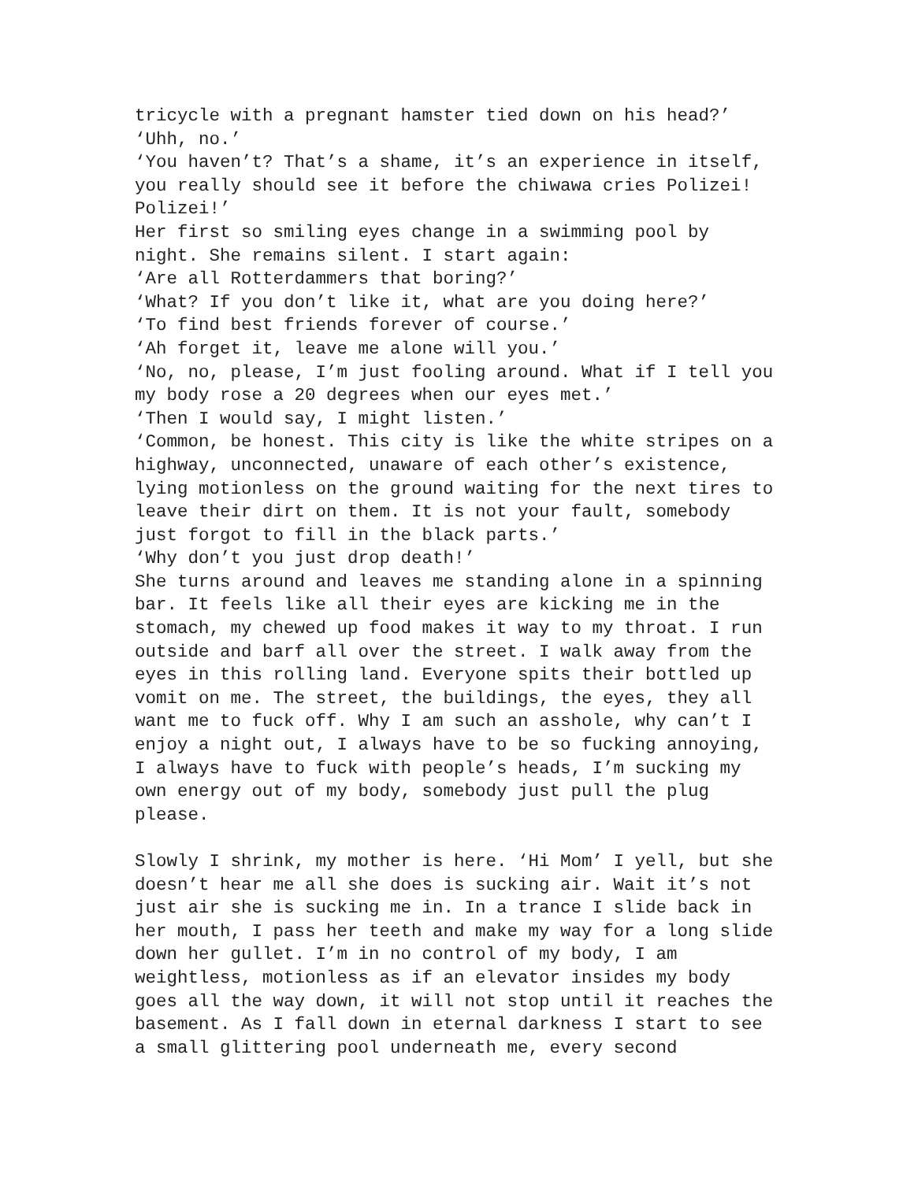tricycle with a pregnant hamster tied down on his head?’
‘Uhh, no.’
‘You haven’t? That’s a shame, it’s an experience in itself, you really should see it before the chiwawa cries Polizei! Polizei!’
Her first so smiling eyes change in a swimming pool by night. She remains silent. I start again:
‘Are all Rotterdammers that boring?’
‘What? If you don’t like it, what are you doing here?’
‘To find best friends forever of course.’
‘Ah forget it, leave me alone will you.’
‘No, no, please, I’m just fooling around. What if I tell you my body rose a 20 degrees when our eyes met.’
‘Then I would say, I might listen.’
‘Common, be honest. This city is like the white stripes on a highway, unconnected, unaware of each other’s existence, lying motionless on the ground waiting for the next tires to leave their dirt on them. It is not your fault, somebody just forgot to fill in the black parts.’
‘Why don’t you just drop death!’
She turns around and leaves me standing alone in a spinning bar. It feels like all their eyes are kicking me in the stomach, my chewed up food makes it way to my throat. I run outside and barf all over the street. I walk away from the eyes in this rolling land. Everyone spits their bottled up vomit on me. The street, the buildings, the eyes, they all want me to fuck off. Why I am such an asshole, why can’t I enjoy a night out, I always have to be so fucking annoying, I always have to fuck with people’s heads, I’m sucking my own energy out of my body, somebody just pull the plug please.
Slowly I shrink, my mother is here. ‘Hi Mom’ I yell, but she doesn’t hear me all she does is sucking air. Wait it’s not just air she is sucking me in. In a trance I slide back in her mouth, I pass her teeth and make my way for a long slide down her gullet. I’m in no control of my body, I am weightless, motionless as if an elevator insides my body goes all the way down, it will not stop until it reaches the basement. As I fall down in eternal darkness I start to see a small glittering pool underneath me, every second